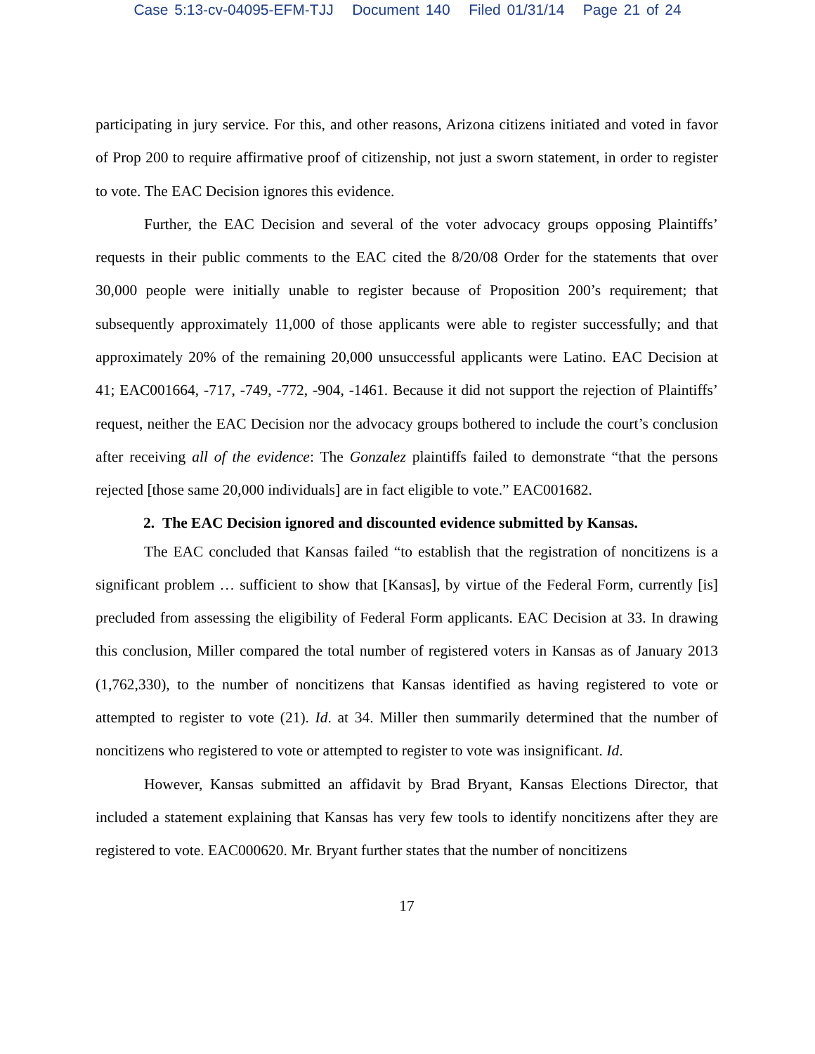Case 5:13-cv-04095-EFM-TJJ Document 140 Filed 01/31/14 Page 21 of 24
participating in jury service. For this, and other reasons, Arizona citizens initiated and voted in favor of Prop 200 to require affirmative proof of citizenship, not just a sworn statement, in order to register to vote. The EAC Decision ignores this evidence.
Further, the EAC Decision and several of the voter advocacy groups opposing Plaintiffs’ requests in their public comments to the EAC cited the 8/20/08 Order for the statements that over 30,000 people were initially unable to register because of Proposition 200’s requirement; that subsequently approximately 11,000 of those applicants were able to register successfully; and that approximately 20% of the remaining 20,000 unsuccessful applicants were Latino. EAC Decision at 41; EAC001664, -717, -749, -772, -904, -1461. Because it did not support the rejection of Plaintiffs’ request, neither the EAC Decision nor the advocacy groups bothered to include the court’s conclusion after receiving all of the evidence: The Gonzalez plaintiffs failed to demonstrate “that the persons rejected [those same 20,000 individuals] are in fact eligible to vote.” EAC001682.
2. The EAC Decision ignored and discounted evidence submitted by Kansas.
The EAC concluded that Kansas failed “to establish that the registration of noncitizens is a significant problem … sufficient to show that [Kansas], by virtue of the Federal Form, currently [is] precluded from assessing the eligibility of Federal Form applicants. EAC Decision at 33. In drawing this conclusion, Miller compared the total number of registered voters in Kansas as of January 2013 (1,762,330), to the number of noncitizens that Kansas identified as having registered to vote or attempted to register to vote (21). Id. at 34. Miller then summarily determined that the number of noncitizens who registered to vote or attempted to register to vote was insignificant. Id.
However, Kansas submitted an affidavit by Brad Bryant, Kansas Elections Director, that included a statement explaining that Kansas has very few tools to identify noncitizens after they are registered to vote. EAC000620. Mr. Bryant further states that the number of noncitizens
17